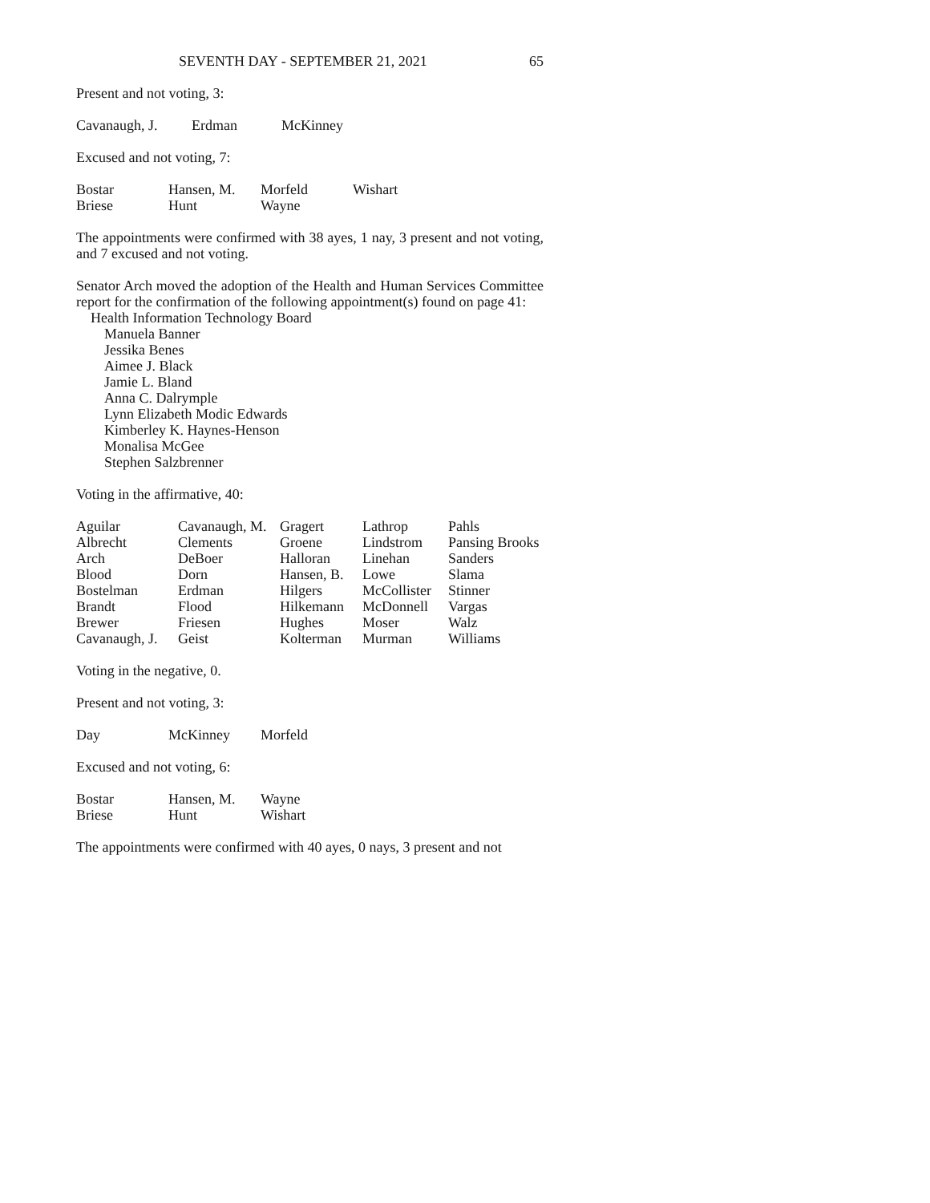SEVENTH DAY - SEPTEMBER 21, 2021 65
Present and not voting, 3:
| Cavanaugh, J. | Erdman | McKinney |
Excused and not voting, 7:
| Bostar | Hansen, M. | Morfeld | Wishart |
| Briese | Hunt | Wayne | |
The appointments were confirmed with 38 ayes, 1 nay, 3 present and not voting, and 7 excused and not voting.
Senator Arch moved the adoption of the Health and Human Services Committee report for the confirmation of the following appointment(s) found on page 41:
Health Information Technology Board
Manuela Banner
Jessika Benes
Aimee J. Black
Jamie L. Bland
Anna C. Dalrymple
Lynn Elizabeth Modic Edwards
Kimberley K. Haynes-Henson
Monalisa McGee
Stephen Salzbrenner
Voting in the affirmative, 40:
| Aguilar | Cavanaugh, M. | Gragert | Lathrop | Pahls |
| Albrecht | Clements | Groene | Lindstrom | Pansing Brooks |
| Arch | DeBoer | Halloran | Linehan | Sanders |
| Blood | Dorn | Hansen, B. | Lowe | Slama |
| Bostelman | Erdman | Hilgers | McCollister | Stinner |
| Brandt | Flood | Hilkemann | McDonnell | Vargas |
| Brewer | Friesen | Hughes | Moser | Walz |
| Cavanaugh, J. | Geist | Kolterman | Murman | Williams |
Voting in the negative, 0.
Present and not voting, 3:
| Day | McKinney | Morfeld |
Excused and not voting, 6:
| Bostar | Hansen, M. | Wayne |
| Briese | Hunt | Wishart |
The appointments were confirmed with 40 ayes, 0 nays, 3 present and not